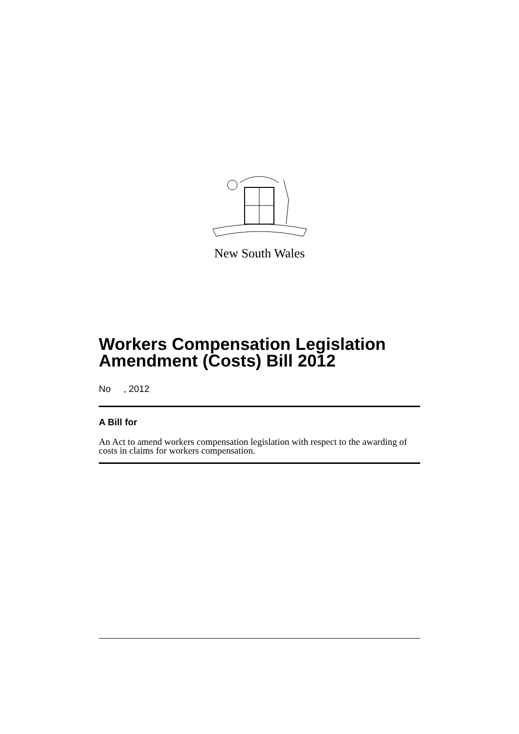New South Wales
Workers Compensation Legislation Amendment (Costs) Bill 2012
No , 2012
A Bill for
An Act to amend workers compensation legislation with respect to the awarding of costs in claims for workers compensation.